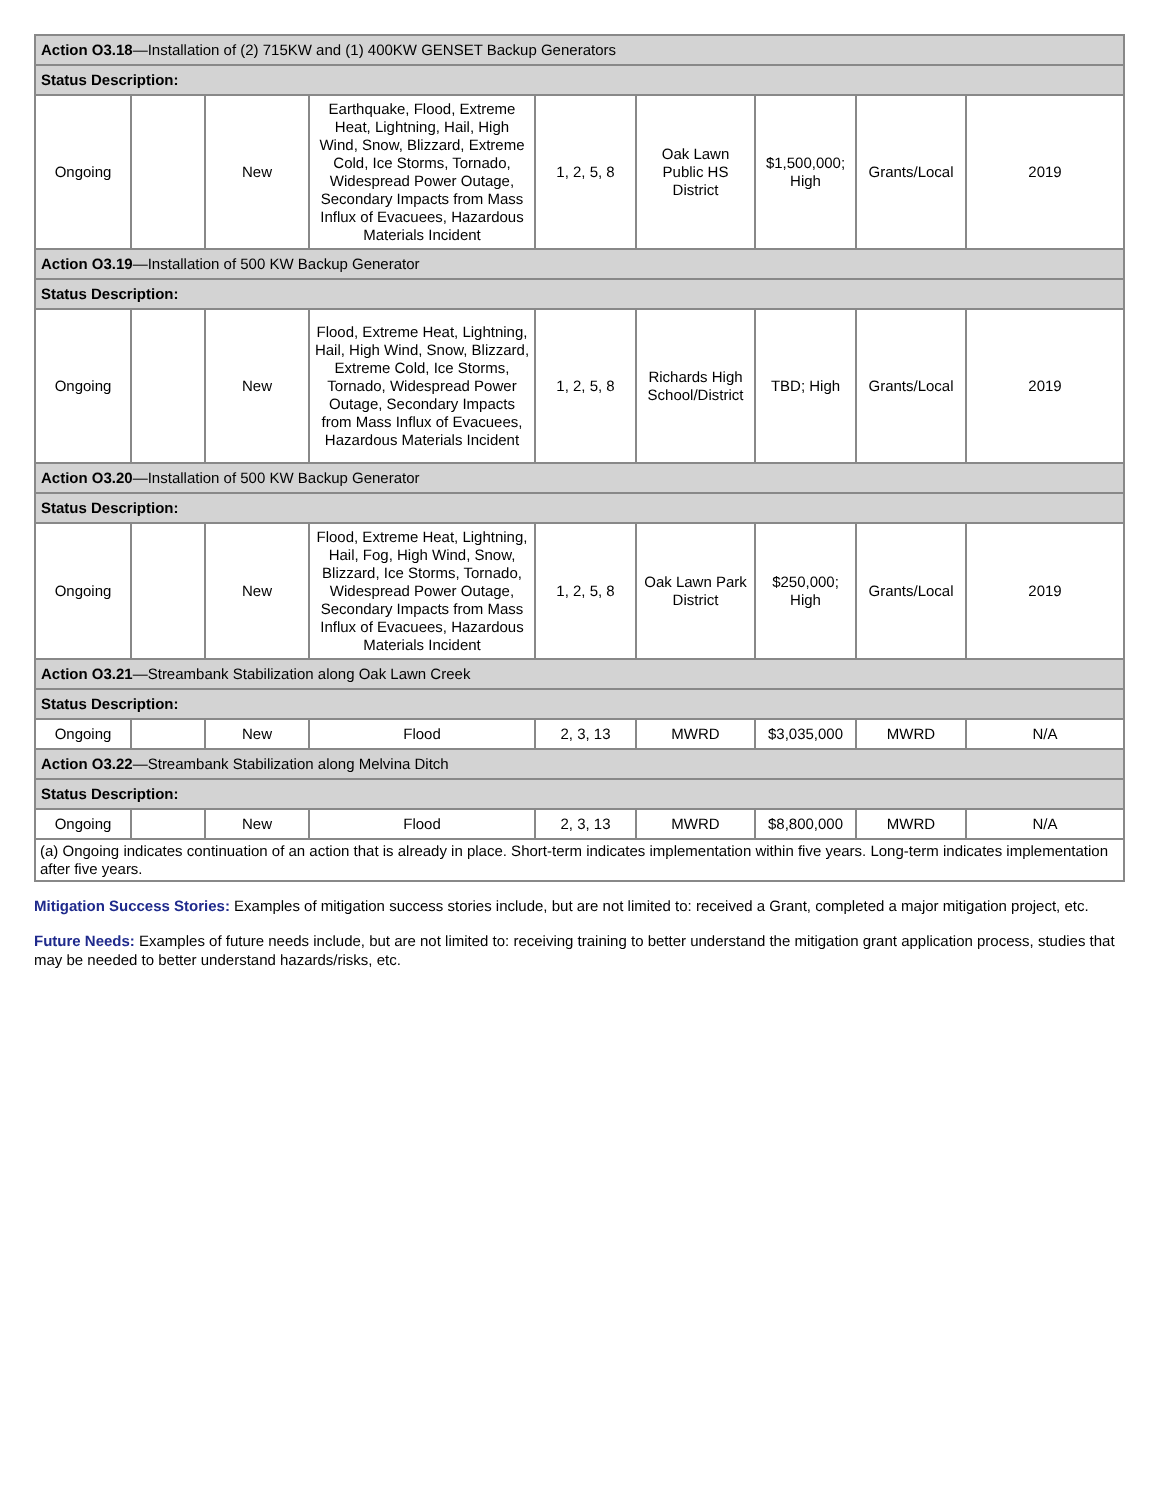| Action O3.18 —Installation of (2) 715KW and (1) 400KW GENSET Backup Generators | | | | | | | | |
| Status Description: | | | | | | | | |
| Ongoing | | New | Earthquake, Flood, Extreme Heat, Lightning, Hail, High Wind, Snow, Blizzard, Extreme Cold, Ice Storms, Tornado, Widespread Power Outage, Secondary Impacts from Mass Influx of Evacuees, Hazardous Materials Incident | 1, 2, 5, 8 | Oak Lawn Public HS District | $1,500,000; High | Grants/Local | 2019 |
| Action O3.19 —Installation of 500 KW Backup Generator | | | | | | | | |
| Status Description: | | | | | | | | |
| Ongoing | | New | Flood, Extreme Heat, Lightning, Hail, High Wind, Snow, Blizzard, Extreme Cold, Ice Storms, Tornado, Widespread Power Outage, Secondary Impacts from Mass Influx of Evacuees, Hazardous Materials Incident | 1, 2, 5, 8 | Richards High School/District | TBD; High | Grants/Local | 2019 |
| Action O3.20 —Installation of 500 KW Backup Generator | | | | | | | | |
| Status Description: | | | | | | | | |
| Ongoing | | New | Flood, Extreme Heat, Lightning, Hail, Fog, High Wind, Snow, Blizzard, Ice Storms, Tornado, Widespread Power Outage, Secondary Impacts from Mass Influx of Evacuees, Hazardous Materials Incident | 1, 2, 5, 8 | Oak Lawn Park District | $250,000; High | Grants/Local | 2019 |
| Action O3.21 —Streambank Stabilization along Oak Lawn Creek | | | | | | | | |
| Status Description: | | | | | | | | |
| Ongoing | | New | Flood | 2, 3, 13 | MWRD | $3,035,000 | MWRD | N/A |
| Action O3.22 —Streambank Stabilization along Melvina Ditch | | | | | | | | |
| Status Description: | | | | | | | | |
| Ongoing | | New | Flood | 2, 3, 13 | MWRD | $8,800,000 | MWRD | N/A |
| (a) Ongoing indicates continuation of an action that is already in place. Short-term indicates implementation within five years. Long-term indicates implementation after five years. | | | | | | | | |
Mitigation Success Stories: Examples of mitigation success stories include, but are not limited to: received a Grant, completed a major mitigation project, etc.
Future Needs: Examples of future needs include, but are not limited to: receiving training to better understand the mitigation grant application process, studies that may be needed to better understand hazards/risks, etc.